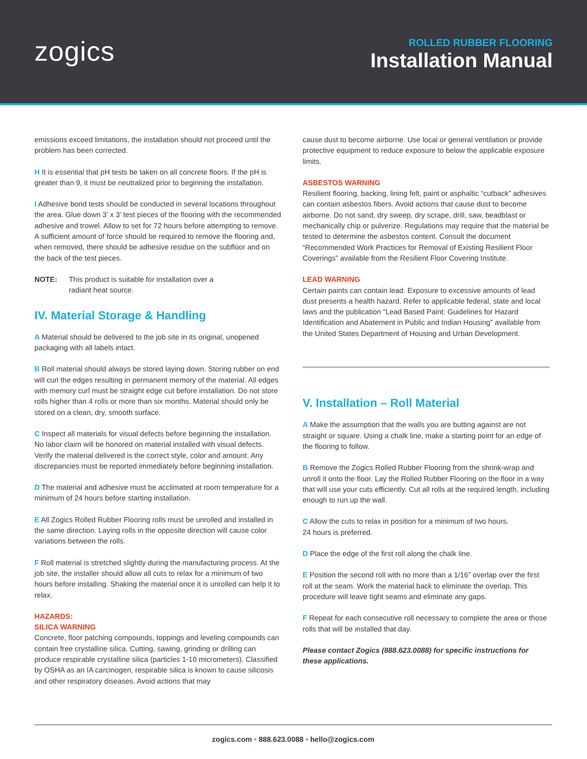zogics
ROLLED RUBBER FLOORING
Installation Manual
emissions exceed limitations, the installation should not proceed until the problem has been corrected.
H It is essential that pH tests be taken on all concrete floors. If the pH is greater than 9, it must be neutralized prior to beginning the installation.
I Adhesive bond tests should be conducted in several locations throughout the area. Glue down 3’ x 3’ test pieces of the flooring with the recommended adhesive and trowel. Allow to set for 72 hours before attempting to remove. A sufficient amount of force should be required to remove the flooring and, when removed, there should be adhesive residue on the subfloor and on the back of the test pieces.
NOTE: This product is suitable for installation over a radiant heat source.
IV. Material Storage & Handling
A Material should be delivered to the job site in its original, unopened packaging with all labels intact.
B Roll material should always be stored laying down. Storing rubber on end will curl the edges resulting in permanent memory of the material. All edges with memory curl must be straight edge cut before installation. Do not store rolls higher than 4 rolls or more than six months. Material should only be stored on a clean, dry, smooth surface.
C Inspect all materials for visual defects before beginning the installation. No labor claim will be honored on material installed with visual defects. Verify the material delivered is the correct style, color and amount. Any discrepancies must be reported immediately before beginning installation.
D The material and adhesive must be acclimated at room temperature for a minimum of 24 hours before starting installation.
E All Zogics Rolled Rubber Flooring rolls must be unrolled and installed in the same direction. Laying rolls in the opposite direction will cause color variations between the rolls.
F Roll material is stretched slightly during the manufacturing process. At the job site, the installer should allow all cuts to relax for a minimum of two hours before installing. Shaking the material once it is unrolled can help it to relax.
HAZARDS:
SILICA WARNING
Concrete, floor patching compounds, toppings and leveling compounds can contain free crystalline silica. Cutting, sawing, grinding or drilling can produce respirable crystalline silica (particles 1-10 micrometers). Classified by OSHA as an IA carcinogen, respirable silica is known to cause silicosis and other respiratory diseases. Avoid actions that may
cause dust to become airborne. Use local or general ventilation or provide protective equipment to reduce exposure to below the applicable exposure limits.
ASBESTOS WARNING
Resilient flooring, backing, lining felt, paint or asphaltic “cutback” adhesives can contain asbestos fibers. Avoid actions that cause dust to become airborne. Do not sand, dry sweep, dry scrape, drill, saw, beadblast or mechanically chip or pulverize. Regulations may require that the material be tested to determine the asbestos content. Consult the document “Recommended Work Practices for Removal of Existing Resilient Floor Coverings” available from the Resilient Floor Covering Institute.
LEAD WARNING
Certain paints can contain lead. Exposure to excessive amounts of lead dust presents a health hazard. Refer to applicable federal, state and local laws and the publication “Lead Based Paint: Guidelines for Hazard Identification and Abatement in Public and Indian Housing” available from the United States Department of Housing and Urban Development.
V. Installation – Roll Material
A Make the assumption that the walls you are butting against are not straight or square. Using a chalk line, make a starting point for an edge of the flooring to follow.
B Remove the Zogics Rolled Rubber Flooring from the shrink-wrap and unroll it onto the floor. Lay the Rolled Rubber Flooring on the floor in a way that will use your cuts efficiently. Cut all rolls at the required length, including enough to run up the wall.
C Allow the cuts to relax in position for a minimum of two hours.
24 hours is preferred.
D Place the edge of the first roll along the chalk line.
E Position the second roll with no more than a 1/16” overlap over the first roll at the seam. Work the material back to eliminate the overlap. This procedure will leave tight seams and eliminate any gaps.
F Repeat for each consecutive roll necessary to complete the area or those rolls that will be installed that day.
Please contact Zogics (888.623.0088) for specific instructions for these applications.
zogics.com • 888.623.0088 • hello@zogics.com